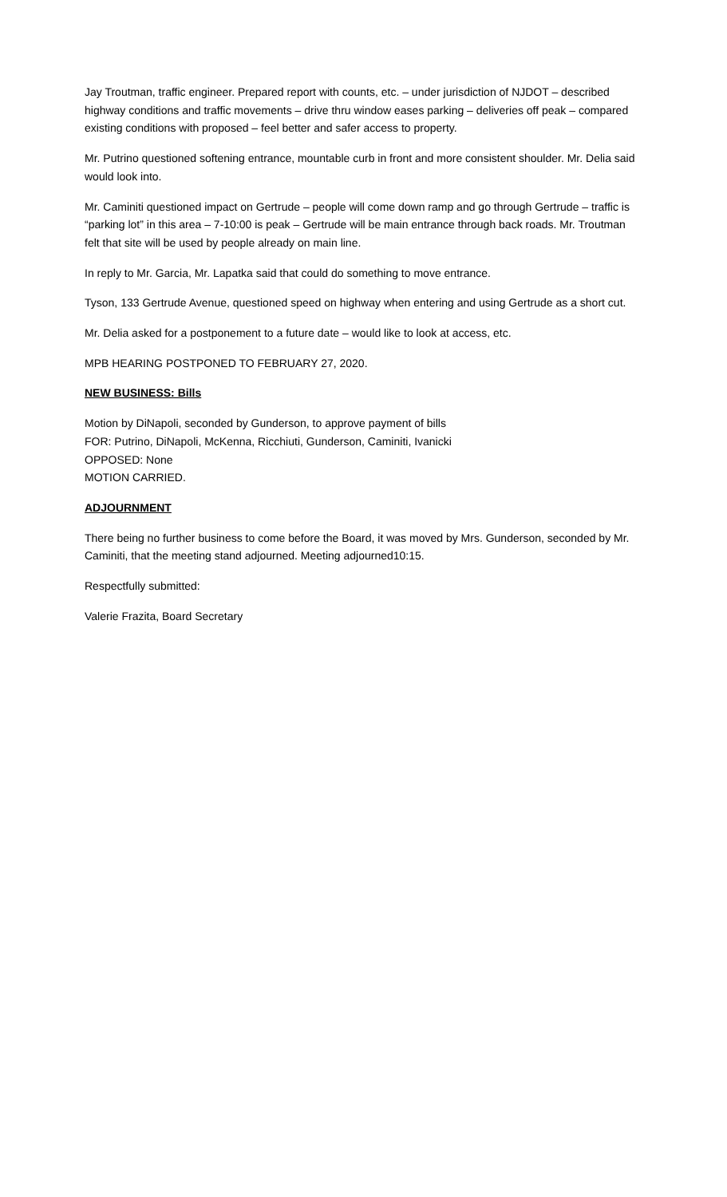Jay Troutman, traffic engineer. Prepared report with counts, etc. – under jurisdiction of NJDOT – described highway conditions and traffic movements – drive thru window eases parking – deliveries off peak – compared existing conditions with proposed – feel better and safer access to property.
Mr. Putrino questioned softening entrance, mountable curb in front and more consistent shoulder. Mr. Delia said would look into.
Mr. Caminiti questioned impact on Gertrude – people will come down ramp and go through Gertrude – traffic is “parking lot” in this area – 7-10:00 is peak – Gertrude will be main entrance through back roads. Mr. Troutman felt that site will be used by people already on main line.
In reply to Mr. Garcia, Mr. Lapatka said that could do something to move entrance.
Tyson, 133 Gertrude Avenue, questioned speed on highway when entering and using Gertrude as a short cut.
Mr. Delia asked for a postponement to a future date – would like to look at access, etc.
MPB HEARING POSTPONED TO FEBRUARY 27, 2020.
NEW BUSINESS: Bills
Motion by DiNapoli, seconded by Gunderson, to approve payment of bills
FOR: Putrino, DiNapoli, McKenna, Ricchiuti, Gunderson, Caminiti, Ivanicki
OPPOSED: None
MOTION CARRIED.
ADJOURNMENT
There being no further business to come before the Board, it was moved by Mrs. Gunderson, seconded by Mr. Caminiti, that the meeting stand adjourned. Meeting adjourned10:15.
Respectfully submitted:
Valerie Frazita, Board Secretary